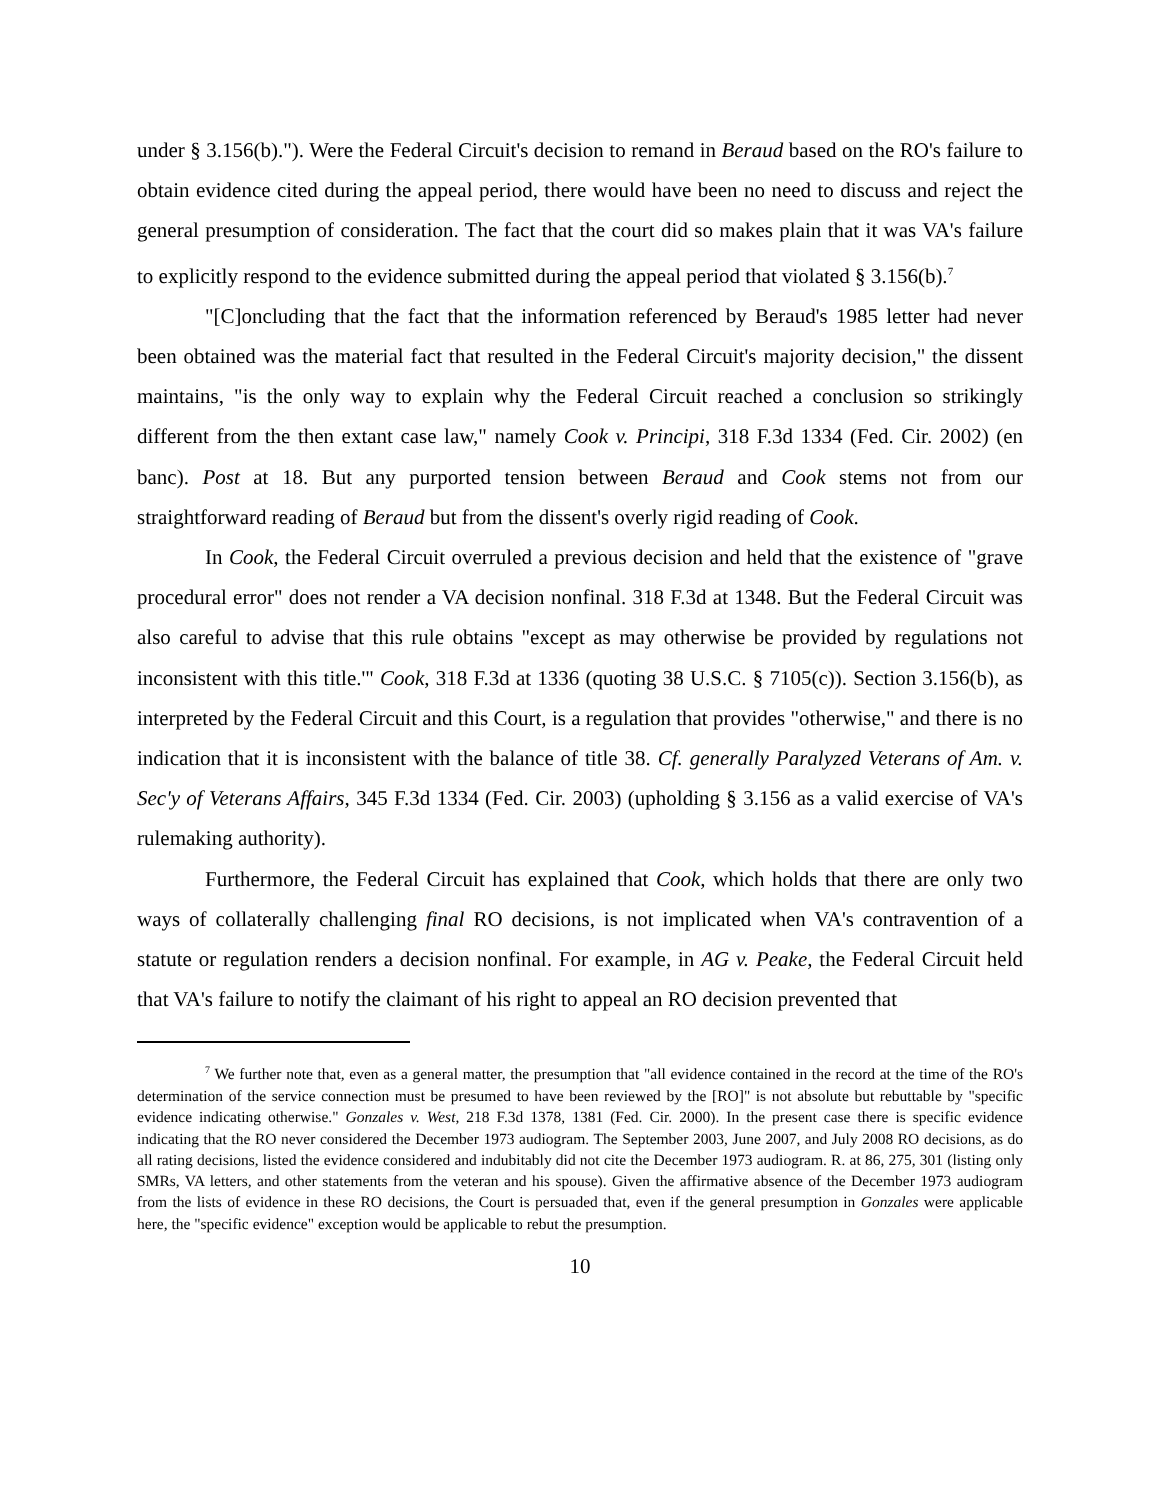under § 3.156(b)."). Were the Federal Circuit's decision to remand in Beraud based on the RO's failure to obtain evidence cited during the appeal period, there would have been no need to discuss and reject the general presumption of consideration. The fact that the court did so makes plain that it was VA's failure to explicitly respond to the evidence submitted during the appeal period that violated § 3.156(b).<sup>7</sup>
"[C]oncluding that the fact that the information referenced by Beraud's 1985 letter had never been obtained was the material fact that resulted in the Federal Circuit's majority decision," the dissent maintains, "is the only way to explain why the Federal Circuit reached a conclusion so strikingly different from the then extant case law," namely Cook v. Principi, 318 F.3d 1334 (Fed. Cir. 2002) (en banc). Post at 18. But any purported tension between Beraud and Cook stems not from our straightforward reading of Beraud but from the dissent's overly rigid reading of Cook.
In Cook, the Federal Circuit overruled a previous decision and held that the existence of "grave procedural error" does not render a VA decision nonfinal. 318 F.3d at 1348. But the Federal Circuit was also careful to advise that this rule obtains "except as may otherwise be provided by regulations not inconsistent with this title.'" Cook, 318 F.3d at 1336 (quoting 38 U.S.C. § 7105(c)). Section 3.156(b), as interpreted by the Federal Circuit and this Court, is a regulation that provides "otherwise," and there is no indication that it is inconsistent with the balance of title 38. Cf. generally Paralyzed Veterans of Am. v. Sec'y of Veterans Affairs, 345 F.3d 1334 (Fed. Cir. 2003) (upholding § 3.156 as a valid exercise of VA's rulemaking authority).
Furthermore, the Federal Circuit has explained that Cook, which holds that there are only two ways of collaterally challenging final RO decisions, is not implicated when VA's contravention of a statute or regulation renders a decision nonfinal. For example, in AG v. Peake, the Federal Circuit held that VA's failure to notify the claimant of his right to appeal an RO decision prevented that
<sup>7</sup> We further note that, even as a general matter, the presumption that "all evidence contained in the record at the time of the RO's determination of the service connection must be presumed to have been reviewed by the [RO]" is not absolute but rebuttable by "specific evidence indicating otherwise." Gonzales v. West, 218 F.3d 1378, 1381 (Fed. Cir. 2000). In the present case there is specific evidence indicating that the RO never considered the December 1973 audiogram. The September 2003, June 2007, and July 2008 RO decisions, as do all rating decisions, listed the evidence considered and indubitably did not cite the December 1973 audiogram. R. at 86, 275, 301 (listing only SMRs, VA letters, and other statements from the veteran and his spouse). Given the affirmative absence of the December 1973 audiogram from the lists of evidence in these RO decisions, the Court is persuaded that, even if the general presumption in Gonzales were applicable here, the "specific evidence" exception would be applicable to rebut the presumption.
10